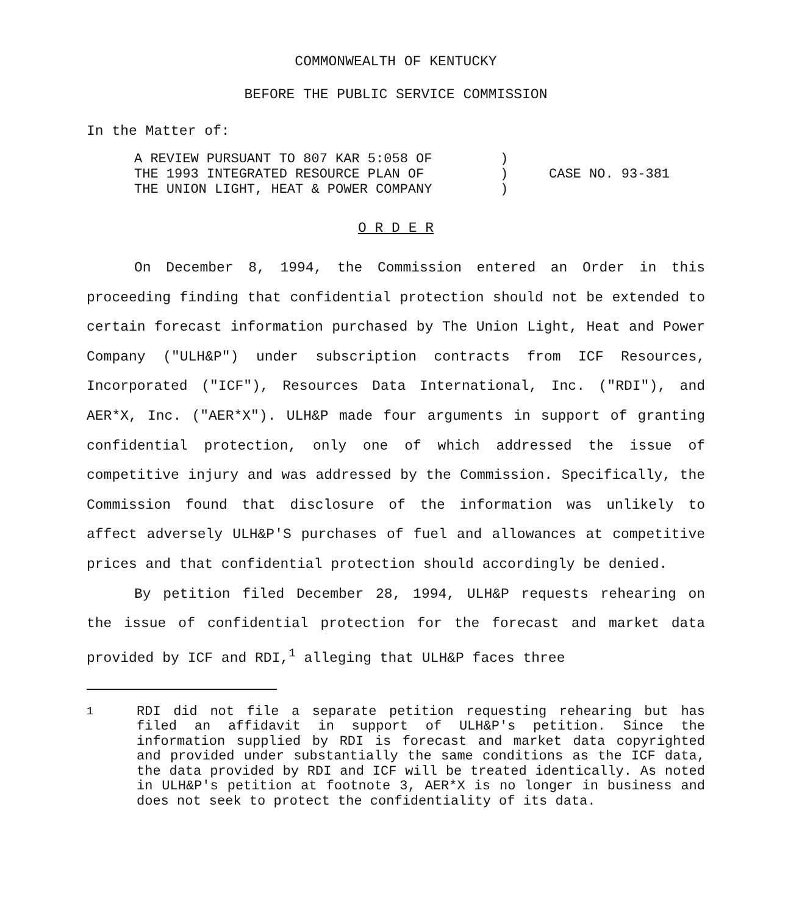COMMONWEALTH OF KENTUCKY
BEFORE THE PUBLIC SERVICE COMMISSION
In the Matter of:
A REVIEW PURSUANT TO 807 KAR 5:058 OF
THE 1993 INTEGRATED RESOURCE PLAN OF
THE UNION LIGHT, HEAT & POWER COMPANY
)
)
)
CASE NO. 93-381
O R D E R
On December 8, 1994, the Commission entered an Order in this proceeding finding that confidential protection should not be extended to certain forecast information purchased by The Union Light, Heat and Power Company ("ULH&P") under subscription contracts from ICF Resources, Incorporated ("ICF"), Resources Data International, Inc. ("RDI"), and AER*X, Inc. ("AER*X"). ULH&P made four arguments in support of granting confidential protection, only one of which addressed the issue of competitive injury and was addressed by the Commission. Specifically, the Commission found that disclosure of the information was unlikely to affect adversely ULH&P'S purchases of fuel and allowances at competitive prices and that confidential protection should accordingly be denied.
By petition filed December 28, 1994, ULH&P requests rehearing on the issue of confidential protection for the forecast and market data provided by ICF and RDI,<sup>1</sup> alleging that ULH&P faces three
<sup>1</sup> RDI did not file a separate petition requesting rehearing but has filed an affidavit in support of ULH&P's petition. Since the information supplied by RDI is forecast and market data copyrighted and provided under substantially the same conditions as the ICF data, the data provided by RDI and ICF will be treated identically. As noted in ULH&P's petition at footnote 3, AER*X is no longer in business and does not seek to protect the confidentiality of its data.